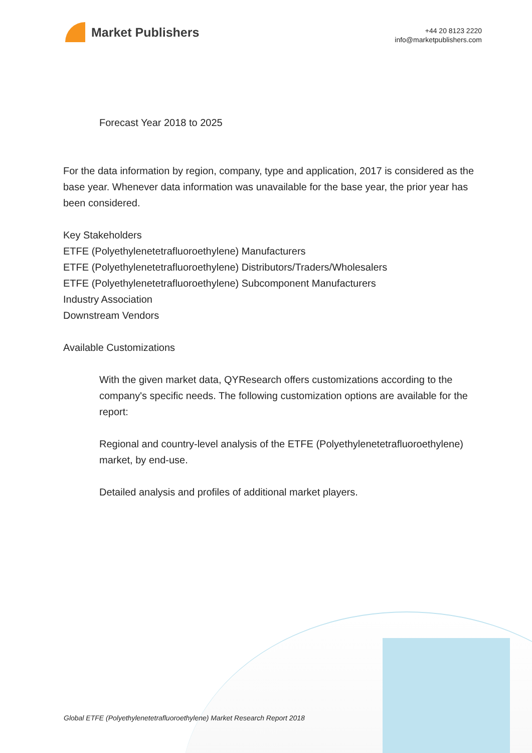Market Publishers
+44 20 8123 2220
info@marketpublishers.com
Forecast Year 2018 to 2025
For the data information by region, company, type and application, 2017 is considered as the base year. Whenever data information was unavailable for the base year, the prior year has been considered.
Key Stakeholders
ETFE (Polyethylenetetrafluoroethylene) Manufacturers
ETFE (Polyethylenetetrafluoroethylene) Distributors/Traders/Wholesalers
ETFE (Polyethylenetetrafluoroethylene) Subcomponent Manufacturers
Industry Association
Downstream Vendors
Available Customizations
With the given market data, QYResearch offers customizations according to the company's specific needs. The following customization options are available for the report:
Regional and country-level analysis of the ETFE (Polyethylenetetrafluoroethylene) market, by end-use.
Detailed analysis and profiles of additional market players.
Global ETFE (Polyethylenetetrafluoroethylene) Market Research Report 2018